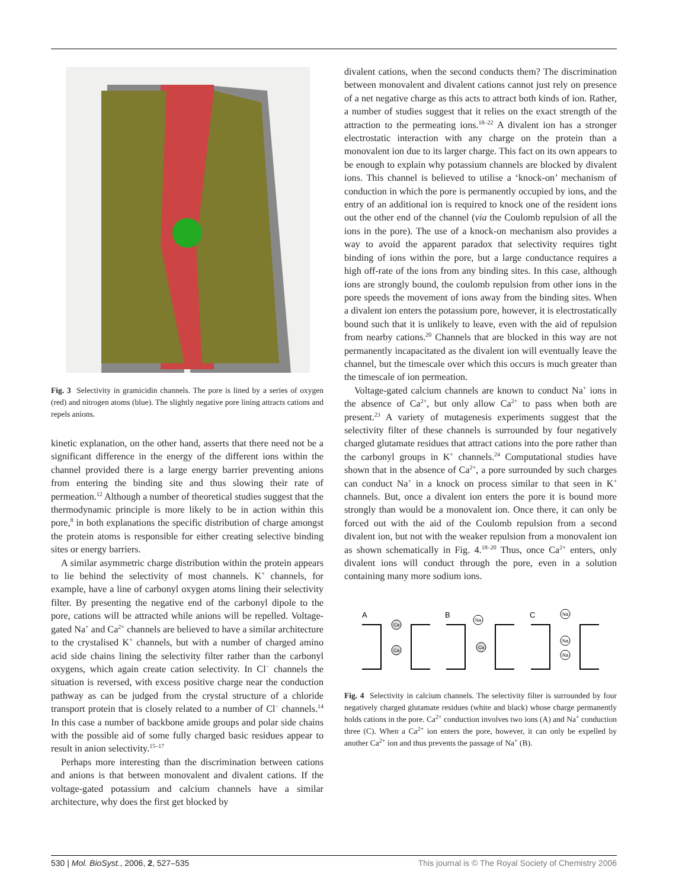Fig. 3 Selectivity in gramicidin channels. The pore is lined by a series of oxygen (red) and nitrogen atoms (blue). The slightly negative pore lining attracts cations and repels anions.
kinetic explanation, on the other hand, asserts that there need not be a significant difference in the energy of the different ions within the channel provided there is a large energy barrier preventing anions from entering the binding site and thus slowing their rate of permeation.<sup>12</sup> Although a number of theoretical studies suggest that the thermodynamic principle is more likely to be in action within this pore,<sup>8</sup> in both explanations the specific distribution of charge amongst the protein atoms is responsible for either creating selective binding sites or energy barriers.
A similar asymmetric charge distribution within the protein appears to lie behind the selectivity of most channels. K<sup>+</sup> channels, for example, have a line of carbonyl oxygen atoms lining their selectivity filter. By presenting the negative end of the carbonyl dipole to the pore, cations will be attracted while anions will be repelled. Voltage-gated Na<sup>+</sup> and Ca<sup>2+</sup> channels are believed to have a similar architecture to the crystalised K<sup>+</sup> channels, but with a number of charged amino acid side chains lining the selectivity filter rather than the carbonyl oxygens, which again create cation selectivity. In Cl<sup>−</sup> channels the situation is reversed, with excess positive charge near the conduction pathway as can be judged from the crystal structure of a chloride transport protein that is closely related to a number of Cl<sup>−</sup> channels.<sup>14</sup> In this case a number of backbone amide groups and polar side chains with the possible aid of some fully charged basic residues appear to result in anion selectivity.<sup>15–17</sup>
Perhaps more interesting than the discrimination between cations and anions is that between monovalent and divalent cations. If the voltage-gated potassium and calcium channels have a similar architecture, why does the first get blocked by
divalent cations, when the second conducts them? The discrimination between monovalent and divalent cations cannot just rely on presence of a net negative charge as this acts to attract both kinds of ion. Rather, a number of studies suggest that it relies on the exact strength of the attraction to the permeating ions.<sup>18–22</sup> A divalent ion has a stronger electrostatic interaction with any charge on the protein than a monovalent ion due to its larger charge. This fact on its own appears to be enough to explain why potassium channels are blocked by divalent ions. This channel is believed to utilise a ‘knock-on’ mechanism of conduction in which the pore is permanently occupied by ions, and the entry of an additional ion is required to knock one of the resident ions out the other end of the channel (via the Coulomb repulsion of all the ions in the pore). The use of a knock-on mechanism also provides a way to avoid the apparent paradox that selectivity requires tight binding of ions within the pore, but a large conductance requires a high off-rate of the ions from any binding sites. In this case, although ions are strongly bound, the coulomb repulsion from other ions in the pore speeds the movement of ions away from the binding sites. When a divalent ion enters the potassium pore, however, it is electrostatically bound such that it is unlikely to leave, even with the aid of repulsion from nearby cations.<sup>20</sup> Channels that are blocked in this way are not permanently incapacitated as the divalent ion will eventually leave the channel, but the timescale over which this occurs is much greater than the timescale of ion permeation.
Voltage-gated calcium channels are known to conduct Na<sup>+</sup> ions in the absence of Ca<sup>2+</sup>, but only allow Ca<sup>2+</sup> to pass when both are present.<sup>23</sup> A variety of mutagenesis experiments suggest that the selectivity filter of these channels is surrounded by four negatively charged glutamate residues that attract cations into the pore rather than the carbonyl groups in K<sup>+</sup> channels.<sup>24</sup> Computational studies have shown that in the absence of Ca<sup>2+</sup>, a pore surrounded by such charges can conduct Na<sup>+</sup> in a knock on process similar to that seen in K<sup>+</sup> channels. But, once a divalent ion enters the pore it is bound more strongly than would be a monovalent ion. Once there, it can only be forced out with the aid of the Coulomb repulsion from a second divalent ion, but not with the weaker repulsion from a monovalent ion as shown schematically in Fig. 4.<sup>18–20</sup> Thus, once Ca<sup>2+</sup> enters, only divalent ions will conduct through the pore, even in a solution containing many more sodium ions.
A
B
C
Ca
Ca
Na
Ca
Na
Na
Na
Fig. 4 Selectivity in calcium channels. The selectivity filter is surrounded by four negatively charged glutamate residues (white and black) whose charge permanently holds cations in the pore. Ca<sup>2+</sup> conduction involves two ions (A) and Na<sup>+</sup> conduction three (C). When a Ca<sup>2+</sup> ion enters the pore, however, it can only be expelled by another Ca<sup>2+</sup> ion and thus prevents the passage of Na<sup>+</sup> (B).
530 | Mol. BioSyst., 2006, 2, 527–535 This journal is © The Royal Society of Chemistry 2006